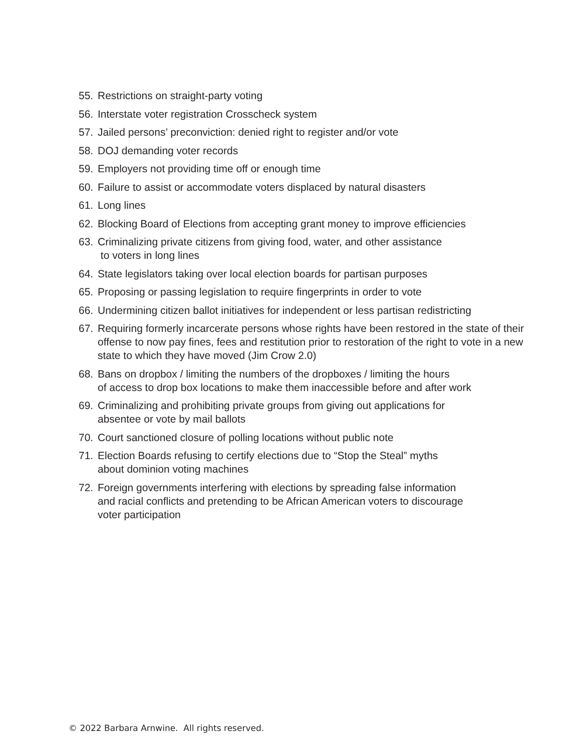55. Restrictions on straight-party voting
56. Interstate voter registration Crosscheck system
57. Jailed persons’ preconviction: denied right to register and/or vote
58. DOJ demanding voter records
59. Employers not providing time off or enough time
60. Failure to assist or accommodate voters displaced by natural disasters
61. Long lines
62. Blocking Board of Elections from accepting grant money to improve efficiencies
63. Criminalizing private citizens from giving food, water, and other assistance
to voters in long lines
64. State legislators taking over local election boards for partisan purposes
65. Proposing or passing legislation to require fingerprints in order to vote
66. Undermining citizen ballot initiatives for independent or less partisan redistricting
67. Requiring formerly incarcerate persons whose rights have been restored in the state of their offense to now pay fines, fees and restitution prior to restoration of the right to vote in a new state to which they have moved (Jim Crow 2.0)
68. Bans on dropbox / limiting the numbers of the dropboxes / limiting the hours
of access to drop box locations to make them inaccessible before and after work
69. Criminalizing and prohibiting private groups from giving out applications for
absentee or vote by mail ballots
70. Court sanctioned closure of polling locations without public note
71. Election Boards refusing to certify elections due to “Stop the Steal” myths
about dominion voting machines
72. Foreign governments interfering with elections by spreading false information
and racial conflicts and pretending to be African American voters to discourage
voter participation
© 2022 Barbara Arnwine. All rights reserved.